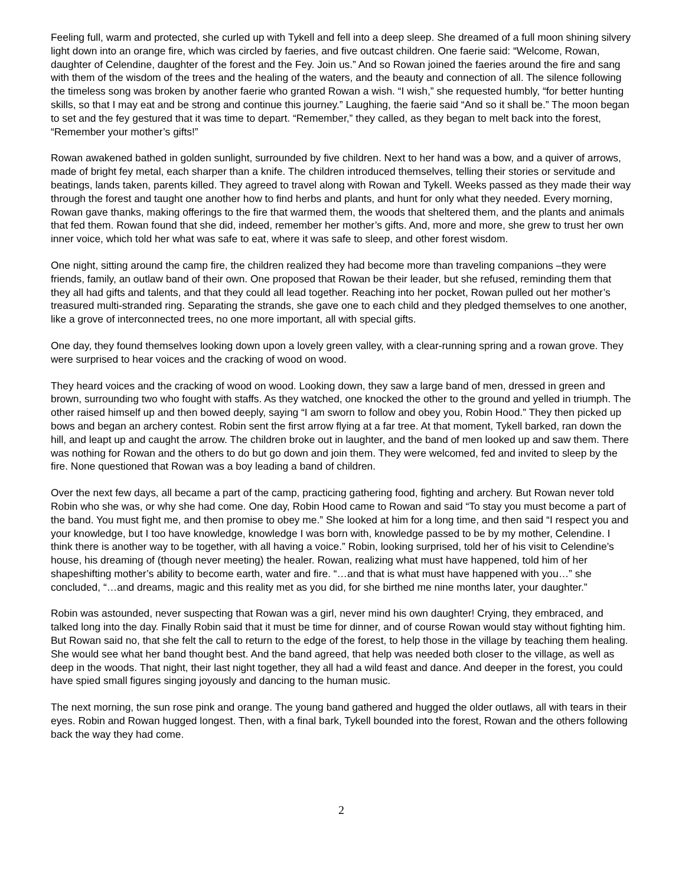Feeling full, warm and protected, she curled up with Tykell and fell into a deep sleep. She dreamed of a full moon shining silvery light down into an orange fire, which was circled by faeries, and five outcast children. One faerie said: “Welcome, Rowan, daughter of Celendine, daughter of the forest and the Fey. Join us.” And so Rowan joined the faeries around the fire and sang with them of the wisdom of the trees and the healing of the waters, and the beauty and connection of all. The silence following the timeless song was broken by another faerie who granted Rowan a wish. “I wish,” she requested humbly, “for better hunting skills, so that I may eat and be strong and continue this journey.” Laughing, the faerie said “And so it shall be.” The moon began to set and the fey gestured that it was time to depart. “Remember,” they called, as they began to melt back into the forest, “Remember your mother’s gifts!”
Rowan awakened bathed in golden sunlight, surrounded by five children. Next to her hand was a bow, and a quiver of arrows, made of bright fey metal, each sharper than a knife. The children introduced themselves, telling their stories or servitude and beatings, lands taken, parents killed. They agreed to travel along with Rowan and Tykell. Weeks passed as they made their way through the forest and taught one another how to find herbs and plants, and hunt for only what they needed. Every morning, Rowan gave thanks, making offerings to the fire that warmed them, the woods that sheltered them, and the plants and animals that fed them. Rowan found that she did, indeed, remember her mother’s gifts. And, more and more, she grew to trust her own inner voice, which told her what was safe to eat, where it was safe to sleep, and other forest wisdom.
One night, sitting around the camp fire, the children realized they had become more than traveling companions –they were friends, family, an outlaw band of their own. One proposed that Rowan be their leader, but she refused, reminding them that they all had gifts and talents, and that they could all lead together. Reaching into her pocket, Rowan pulled out her mother’s treasured multi-stranded ring. Separating the strands, she gave one to each child and they pledged themselves to one another, like a grove of interconnected trees, no one more important, all with special gifts.
One day, they found themselves looking down upon a lovely green valley, with a clear-running spring and a rowan grove. They were surprised to hear voices and the cracking of wood on wood.
They heard voices and the cracking of wood on wood. Looking down, they saw a large band of men, dressed in green and brown, surrounding two who fought with staffs. As they watched, one knocked the other to the ground and yelled in triumph. The other raised himself up and then bowed deeply, saying “I am sworn to follow and obey you, Robin Hood.” They then picked up bows and began an archery contest. Robin sent the first arrow flying at a far tree. At that moment, Tykell barked, ran down the hill, and leapt up and caught the arrow. The children broke out in laughter, and the band of men looked up and saw them. There was nothing for Rowan and the others to do but go down and join them. They were welcomed, fed and invited to sleep by the fire. None questioned that Rowan was a boy leading a band of children.
Over the next few days, all became a part of the camp, practicing gathering food, fighting and archery. But Rowan never told Robin who she was, or why she had come. One day, Robin Hood came to Rowan and said “To stay you must become a part of the band. You must fight me, and then promise to obey me.” She looked at him for a long time, and then said “I respect you and your knowledge, but I too have knowledge, knowledge I was born with, knowledge passed to be by my mother, Celendine. I think there is another way to be together, with all having a voice.” Robin, looking surprised, told her of his visit to Celendine’s house, his dreaming of (though never meeting) the healer. Rowan, realizing what must have happened, told him of her shapeshifting mother’s ability to become earth, water and fire. “…and that is what must have happened with you…” she concluded, “…and dreams, magic and this reality met as you did, for she birthed me nine months later, your daughter.”
Robin was astounded, never suspecting that Rowan was a girl, never mind his own daughter! Crying, they embraced, and talked long into the day. Finally Robin said that it must be time for dinner, and of course Rowan would stay without fighting him. But Rowan said no, that she felt the call to return to the edge of the forest, to help those in the village by teaching them healing. She would see what her band thought best. And the band agreed, that help was needed both closer to the village, as well as deep in the woods. That night, their last night together, they all had a wild feast and dance. And deeper in the forest, you could have spied small figures singing joyously and dancing to the human music.
The next morning, the sun rose pink and orange. The young band gathered and hugged the older outlaws, all with tears in their eyes. Robin and Rowan hugged longest. Then, with a final bark, Tykell bounded into the forest, Rowan and the others following back the way they had come.
2